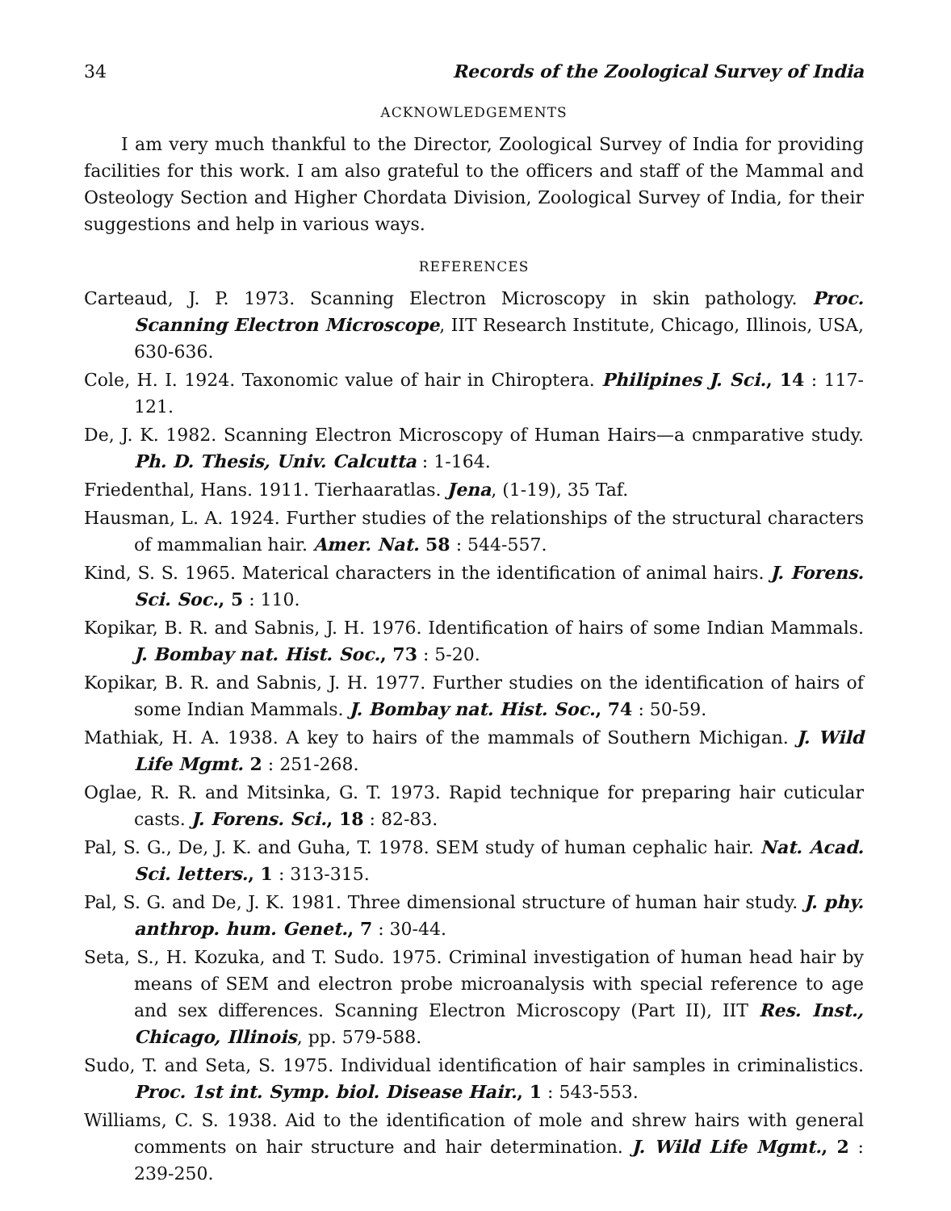34 Records of the Zoological Survey of India
ACKNOWLEDGEMENTS
I am very much thankful to the Director, Zoological Survey of India for providing facilities for this work. I am also grateful to the officers and staff of the Mammal and Osteology Section and Higher Chordata Division, Zoological Survey of India, for their suggestions and help in various ways.
REFERENCES
Carteaud, J. P. 1973. Scanning Electron Microscopy in skin pathology. Proc. Scanning Electron Microscope, IIT Research Institute, Chicago, Illinois, USA, 630-636.
Cole, H. I. 1924. Taxonomic value of hair in Chiroptera. Philipines J. Sci., 14 : 117-121.
De, J. K. 1982. Scanning Electron Microscopy of Human Hairs—a cnmparative study. Ph. D. Thesis, Univ. Calcutta : 1-164.
Friedenthal, Hans. 1911. Tierhaaratlas. Jena, (1-19), 35 Taf.
Hausman, L. A. 1924. Further studies of the relationships of the structural characters of mammalian hair. Amer. Nat. 58 : 544-557.
Kind, S. S. 1965. Materical characters in the identification of animal hairs. J. Forens. Sci. Soc., 5 : 110.
Kopikar, B. R. and Sabnis, J. H. 1976. Identification of hairs of some Indian Mammals. J. Bombay nat. Hist. Soc., 73 : 5-20.
Kopikar, B. R. and Sabnis, J. H. 1977. Further studies on the identification of hairs of some Indian Mammals. J. Bombay nat. Hist. Soc., 74 : 50-59.
Mathiak, H. A. 1938. A key to hairs of the mammals of Southern Michigan. J. Wild Life Mgmt. 2 : 251-268.
Oglae, R. R. and Mitsinka, G. T. 1973. Rapid technique for preparing hair cuticular casts. J. Forens. Sci., 18 : 82-83.
Pal, S. G., De, J. K. and Guha, T. 1978. SEM study of human cephalic hair. Nat. Acad. Sci. letters., 1 : 313-315.
Pal, S. G. and De, J. K. 1981. Three dimensional structure of human hair study. J. phy. anthrop. hum. Genet., 7 : 30-44.
Seta, S., H. Kozuka, and T. Sudo. 1975. Criminal investigation of human head hair by means of SEM and electron probe microanalysis with special reference to age and sex differences. Scanning Electron Microscopy (Part II), IIT Res. Inst., Chicago, Illinois, pp. 579-588.
Sudo, T. and Seta, S. 1975. Individual identification of hair samples in criminalistics. Proc. 1st int. Symp. biol. Disease Hair., 1 : 543-553.
Williams, C. S. 1938. Aid to the identification of mole and shrew hairs with general comments on hair structure and hair determination. J. Wild Life Mgmt., 2 : 239-250.